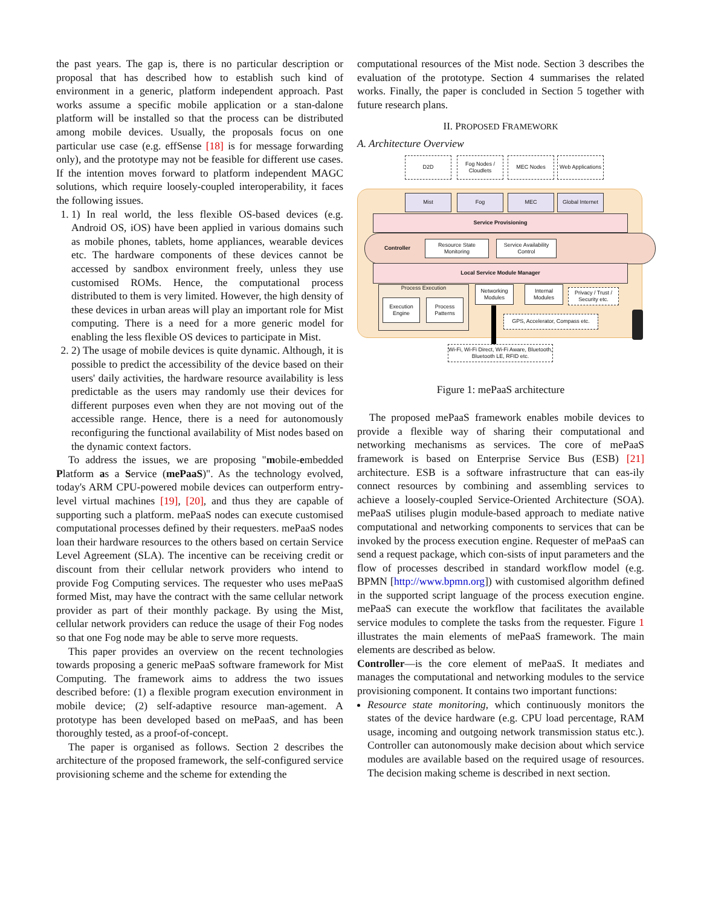the past years. The gap is, there is no particular description or proposal that has described how to establish such kind of environment in a generic, platform independent approach. Past works assume a specific mobile application or a stan-dalone platform will be installed so that the process can be distributed among mobile devices. Usually, the proposals focus on one particular use case (e.g. effSense [18] is for message forwarding only), and the prototype may not be feasible for different use cases. If the intention moves forward to platform independent MAGC solutions, which require loosely-coupled interoperability, it faces the following issues.
1. 1) In real world, the less flexible OS-based devices (e.g. Android OS, iOS) have been applied in various domains such as mobile phones, tablets, home appliances, wearable devices etc. The hardware components of these devices cannot be accessed by sandbox environment freely, unless they use customised ROMs. Hence, the computational process distributed to them is very limited. However, the high density of these devices in urban areas will play an important role for Mist computing. There is a need for a more generic model for enabling the less flexible OS devices to participate in Mist.
2. 2) The usage of mobile devices is quite dynamic. Although, it is possible to predict the accessibility of the device based on their users' daily activities, the hardware resource availability is less predictable as the users may randomly use their devices for different purposes even when they are not moving out of the accessible range. Hence, there is a need for autonomously reconfiguring the functional availability of Mist nodes based on the dynamic context factors.
To address the issues, we are proposing "mobile-embedded Platform as a Service (mePaaS)". As the technology evolved, today's ARM CPU-powered mobile devices can outperform entry-level virtual machines [19], [20], and thus they are capable of supporting such a platform. mePaaS nodes can execute customised computational processes defined by their requesters. mePaaS nodes loan their hardware resources to the others based on certain Service Level Agreement (SLA). The incentive can be receiving credit or discount from their cellular network providers who intend to provide Fog Computing services. The requester who uses mePaaS formed Mist, may have the contract with the same cellular network provider as part of their monthly package. By using the Mist, cellular network providers can reduce the usage of their Fog nodes so that one Fog node may be able to serve more requests.
This paper provides an overview on the recent technologies towards proposing a generic mePaaS software framework for Mist Computing. The framework aims to address the two issues described before: (1) a flexible program execution environment in mobile device; (2) self-adaptive resource man-agement. A prototype has been developed based on mePaaS, and has been thoroughly tested, as a proof-of-concept.
The paper is organised as follows. Section 2 describes the architecture of the proposed framework, the self-configured service provisioning scheme and the scheme for extending the
computational resources of the Mist node. Section 3 describes the evaluation of the prototype. Section 4 summarises the related works. Finally, the paper is concluded in Section 5 together with future research plans.
II. PROPOSED FRAMEWORK
A. Architecture Overview
D2D
Fog Nodes / Cloudlets
MEC Nodes
Web Applications
Mist Fog MEC
Global Internet
Service Provisioning
Controller
Resource State Monitoring
Service Availability Control
Local Service Module Manager
Process Execution
Execution Engine
Process Patterns
Networking Modules
Internal Modules
Privacy / Trust / Security etc.
GPS, Accelerator, Compass etc.
Wi-Fi, Wi-Fi Direct, Wi-Fi Aware, Bluetooth, Bluetooth LE, RFID etc.
Figure 1: mePaaS architecture
The proposed mePaaS framework enables mobile devices to provide a flexible way of sharing their computational and networking mechanisms as services. The core of mePaaS framework is based on Enterprise Service Bus (ESB) [21] architecture. ESB is a software infrastructure that can eas-ily connect resources by combining and assembling services to achieve a loosely-coupled Service-Oriented Architecture (SOA). mePaaS utilises plugin module-based approach to mediate native computational and networking components to services that can be invoked by the process execution engine. Requester of mePaaS can send a request package, which con-sists of input parameters and the flow of processes described in standard workflow model (e.g. BPMN [http://www.bpmn.org]) with customised algorithm defined in the supported script language of the process execution engine. mePaaS can execute the workflow that facilitates the available service modules to complete the tasks from the requester. Figure 1 illustrates the main elements of mePaaS framework. The main elements are described as below.
Controller—is the core element of mePaaS. It mediates and manages the computational and networking modules to the service provisioning component. It contains two important functions:
Resource state monitoring, which continuously monitors the states of the device hardware (e.g. CPU load percentage, RAM usage, incoming and outgoing network transmission status etc.). Controller can autonomously make decision about which service modules are available based on the required usage of resources. The decision making scheme is described in next section.